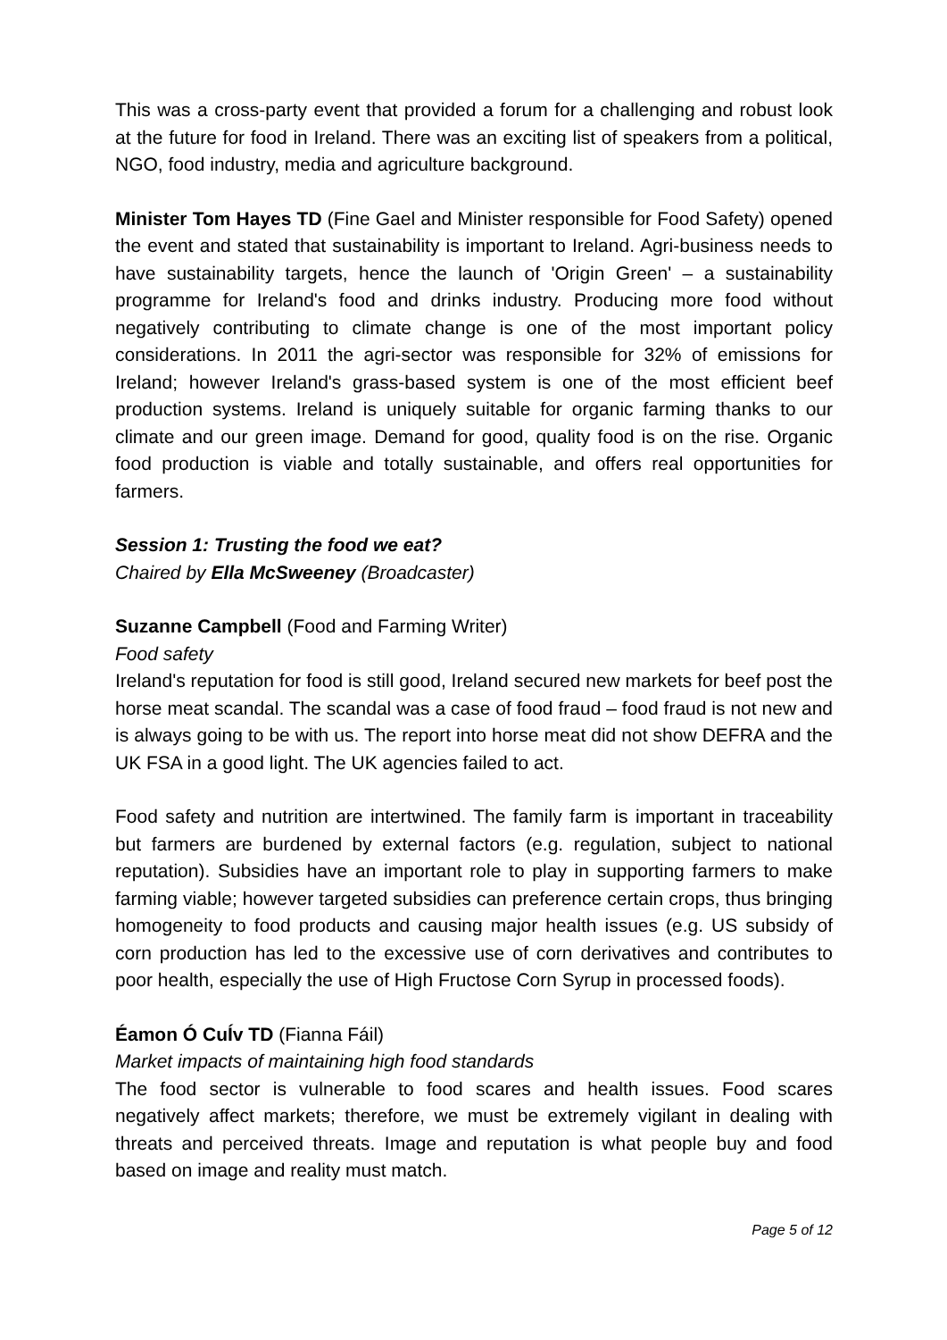This was a cross-party event that provided a forum for a challenging and robust look at the future for food in Ireland. There was an exciting list of speakers from a political, NGO, food industry, media and agriculture background.
Minister Tom Hayes TD (Fine Gael and Minister responsible for Food Safety) opened the event and stated that sustainability is important to Ireland. Agri-business needs to have sustainability targets, hence the launch of 'Origin Green' – a sustainability programme for Ireland's food and drinks industry. Producing more food without negatively contributing to climate change is one of the most important policy considerations. In 2011 the agri-sector was responsible for 32% of emissions for Ireland; however Ireland's grass-based system is one of the most efficient beef production systems. Ireland is uniquely suitable for organic farming thanks to our climate and our green image. Demand for good, quality food is on the rise. Organic food production is viable and totally sustainable, and offers real opportunities for farmers.
Session 1: Trusting the food we eat?
Chaired by Ella McSweeney (Broadcaster)
Suzanne Campbell (Food and Farming Writer)
Food safety
Ireland's reputation for food is still good, Ireland secured new markets for beef post the horse meat scandal. The scandal was a case of food fraud – food fraud is not new and is always going to be with us. The report into horse meat did not show DEFRA and the UK FSA in a good light. The UK agencies failed to act.
Food safety and nutrition are intertwined. The family farm is important in traceability but farmers are burdened by external factors (e.g. regulation, subject to national reputation). Subsidies have an important role to play in supporting farmers to make farming viable; however targeted subsidies can preference certain crops, thus bringing homogeneity to food products and causing major health issues (e.g. US subsidy of corn production has led to the excessive use of corn derivatives and contributes to poor health, especially the use of High Fructose Corn Syrup in processed foods).
Éamon Ó CuÍv TD (Fianna Fáil)
Market impacts of maintaining high food standards
The food sector is vulnerable to food scares and health issues. Food scares negatively affect markets; therefore, we must be extremely vigilant in dealing with threats and perceived threats. Image and reputation is what people buy and food based on image and reality must match.
Page 5 of 12